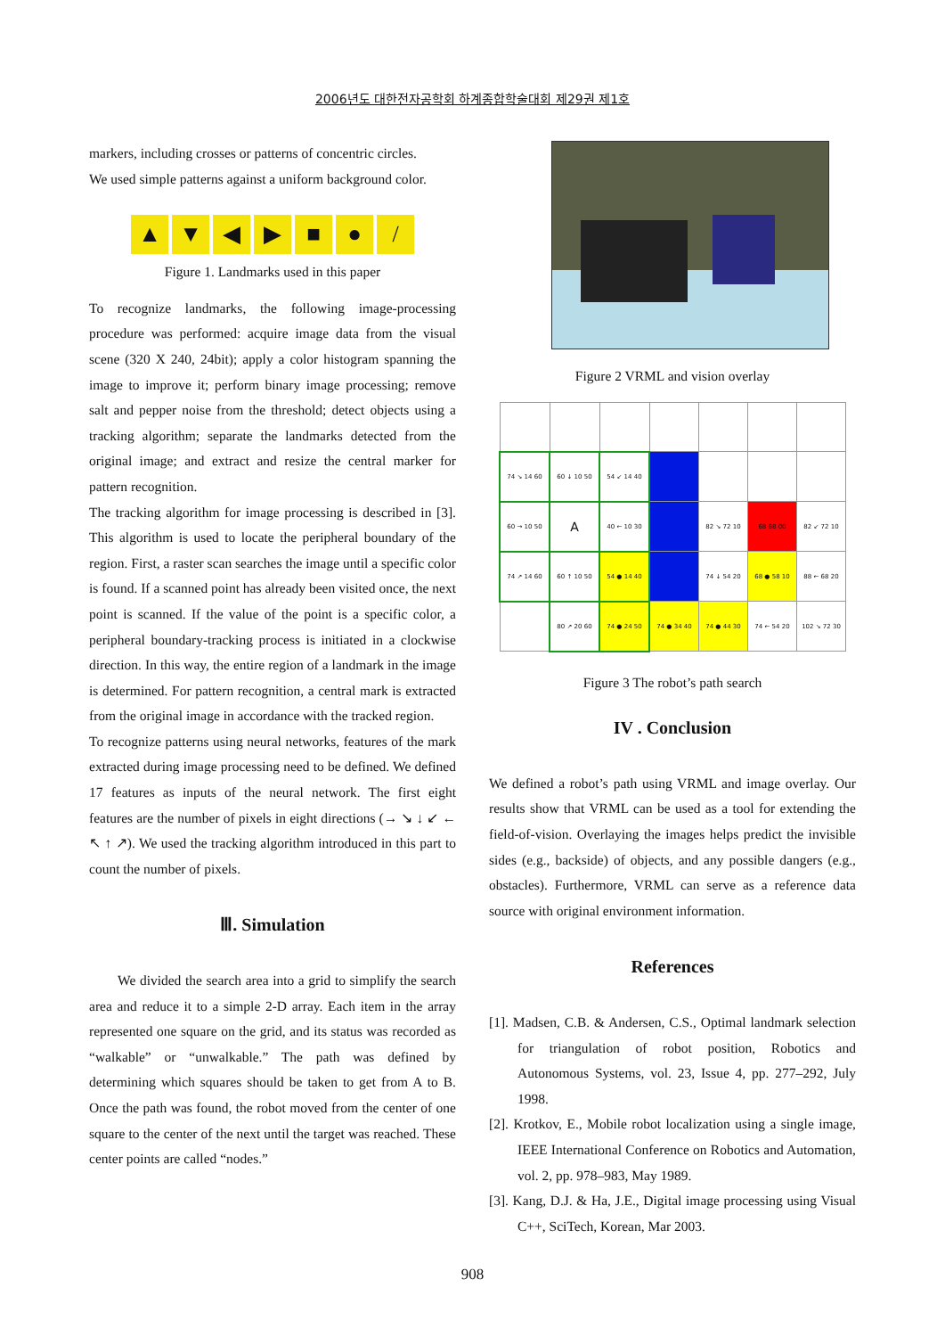2006년도 대한전자공학회 하계종합학술대회 제29권 제1호
markers, including crosses or patterns of concentric circles.
We used simple patterns against a uniform background color.
▲ ▼ ◀ ▶ ■ ● /
Figure 1. Landmarks used in this paper
To recognize landmarks, the following image-processing procedure was performed: acquire image data from the visual scene (320 X 240, 24bit); apply a color histogram spanning the image to improve it; perform binary image processing; remove salt and pepper noise from the threshold; detect objects using a tracking algorithm; separate the landmarks detected from the original image; and extract and resize the central marker for pattern recognition.
The tracking algorithm for image processing is described in [3]. This algorithm is used to locate the peripheral boundary of the region. First, a raster scan searches the image until a specific color is found. If a scanned point has already been visited once, the next point is scanned. If the value of the point is a specific color, a peripheral boundary-tracking process is initiated in a clockwise direction. In this way, the entire region of a landmark in the image is determined. For pattern recognition, a central mark is extracted from the original image in accordance with the tracked region.
To recognize patterns using neural networks, features of the mark extracted during image processing need to be defined. We defined 17 features as inputs of the neural network. The first eight features are the number of pixels in eight directions (→ ↘ ↓ ↙ ← ↖ ↑ ↗). We used the tracking algorithm introduced in this part to count the number of pixels.
Ⅲ. Simulation
We divided the search area into a grid to simplify the search area and reduce it to a simple 2-D array. Each item in the array represented one square on the grid, and its status was recorded as “walkable” or “unwalkable.” The path was defined by determining which squares should be taken to get from A to B. Once the path was found, the robot moved from the center of one square to the center of the next until the target was reached. These center points are called “nodes.”
Figure 2 VRML and vision overlay
| 74 ↘ 14 60 | 60 ↓ 10 50 | 54 ↙ 14 40 | | | | |
| 60 → 10 50 | A | 40 ← 10 30 | | 82 ↘ 72 10 | 68 68 00 | 82 ↙ 72 10 |
| 74 ↗ 14 60 | 60 ↑ 10 50 | 54 ● 14 40 | | 74 ↓ 54 20 | 68 ● 58 10 | 88 ← 68 20 |
| | 80 ↗ 20 60 | 74 ● 24 50 | 74 ● 34 40 | 74 ● 44 30 | 74 ← 54 20 | 102 ↘ 72 30 |
Figure 3 The robot’s path search
IV . Conclusion
We defined a robot’s path using VRML and image overlay. Our results show that VRML can be used as a tool for extending the field-of-vision. Overlaying the images helps predict the invisible sides (e.g., backside) of objects, and any possible dangers (e.g., obstacles). Furthermore, VRML can serve as a reference data source with original environment information.
References
[1]. Madsen, C.B. & Andersen, C.S., Optimal landmark selection for triangulation of robot position, Robotics and Autonomous Systems, vol. 23, Issue 4, pp. 277–292, July 1998.
[2]. Krotkov, E., Mobile robot localization using a single image, IEEE International Conference on Robotics and Automation, vol. 2, pp. 978–983, May 1989.
[3]. Kang, D.J. & Ha, J.E., Digital image processing using Visual C++, SciTech, Korean, Mar 2003.
908